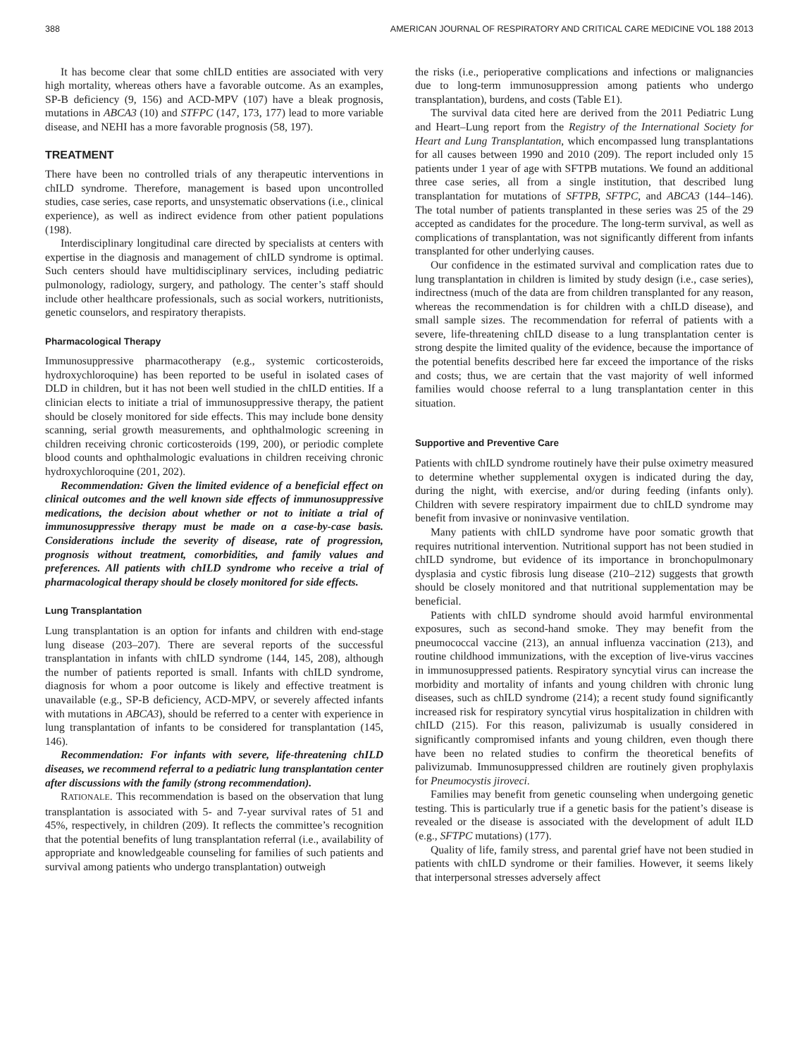388 AMERICAN JOURNAL OF RESPIRATORY AND CRITICAL CARE MEDICINE VOL 188 2013
It has become clear that some chILD entities are associated with very high mortality, whereas others have a favorable outcome. As an examples, SP-B deficiency (9, 156) and ACD-MPV (107) have a bleak prognosis, mutations in ABCA3 (10) and STFPC (147, 173, 177) lead to more variable disease, and NEHI has a more favorable prognosis (58, 197).
TREATMENT
There have been no controlled trials of any therapeutic interventions in chILD syndrome. Therefore, management is based upon uncontrolled studies, case series, case reports, and unsystematic observations (i.e., clinical experience), as well as indirect evidence from other patient populations (198).
Interdisciplinary longitudinal care directed by specialists at centers with expertise in the diagnosis and management of chILD syndrome is optimal. Such centers should have multidisciplinary services, including pediatric pulmonology, radiology, surgery, and pathology. The center’s staff should include other healthcare professionals, such as social workers, nutritionists, genetic counselors, and respiratory therapists.
Pharmacological Therapy
Immunosuppressive pharmacotherapy (e.g., systemic corticosteroids, hydroxychloroquine) has been reported to be useful in isolated cases of DLD in children, but it has not been well studied in the chILD entities. If a clinician elects to initiate a trial of immunosuppressive therapy, the patient should be closely monitored for side effects. This may include bone density scanning, serial growth measurements, and ophthalmologic screening in children receiving chronic corticosteroids (199, 200), or periodic complete blood counts and ophthalmologic evaluations in children receiving chronic hydroxychloroquine (201, 202).
Recommendation: Given the limited evidence of a beneficial effect on clinical outcomes and the well known side effects of immunosuppressive medications, the decision about whether or not to initiate a trial of immunosuppressive therapy must be made on a case-by-case basis. Considerations include the severity of disease, rate of progression, prognosis without treatment, comorbidities, and family values and preferences. All patients with chILD syndrome who receive a trial of pharmacological therapy should be closely monitored for side effects.
Lung Transplantation
Lung transplantation is an option for infants and children with end-stage lung disease (203–207). There are several reports of the successful transplantation in infants with chILD syndrome (144, 145, 208), although the number of patients reported is small. Infants with chILD syndrome, diagnosis for whom a poor outcome is likely and effective treatment is unavailable (e.g., SP-B deficiency, ACD-MPV, or severely affected infants with mutations in ABCA3), should be referred to a center with experience in lung transplantation of infants to be considered for transplantation (145, 146).
Recommendation: For infants with severe, life-threatening chILD diseases, we recommend referral to a pediatric lung transplantation center after discussions with the family (strong recommendation).
RATIONALE. This recommendation is based on the observation that lung transplantation is associated with 5- and 7-year survival rates of 51 and 45%, respectively, in children (209). It reflects the committee’s recognition that the potential benefits of lung transplantation referral (i.e., availability of appropriate and knowledgeable counseling for families of such patients and survival among patients who undergo transplantation) outweigh
the risks (i.e., perioperative complications and infections or malignancies due to long-term immunosuppression among patients who undergo transplantation), burdens, and costs (Table E1).
The survival data cited here are derived from the 2011 Pediatric Lung and Heart–Lung report from the Registry of the International Society for Heart and Lung Transplantation, which encompassed lung transplantations for all causes between 1990 and 2010 (209). The report included only 15 patients under 1 year of age with SFTPB mutations. We found an additional three case series, all from a single institution, that described lung transplantation for mutations of SFTPB, SFTPC, and ABCA3 (144–146). The total number of patients transplanted in these series was 25 of the 29 accepted as candidates for the procedure. The long-term survival, as well as complications of transplantation, was not significantly different from infants transplanted for other underlying causes.
Our confidence in the estimated survival and complication rates due to lung transplantation in children is limited by study design (i.e., case series), indirectness (much of the data are from children transplanted for any reason, whereas the recommendation is for children with a chILD disease), and small sample sizes. The recommendation for referral of patients with a severe, life-threatening chILD disease to a lung transplantation center is strong despite the limited quality of the evidence, because the importance of the potential benefits described here far exceed the importance of the risks and costs; thus, we are certain that the vast majority of well informed families would choose referral to a lung transplantation center in this situation.
Supportive and Preventive Care
Patients with chILD syndrome routinely have their pulse oximetry measured to determine whether supplemental oxygen is indicated during the day, during the night, with exercise, and/or during feeding (infants only). Children with severe respiratory impairment due to chILD syndrome may benefit from invasive or noninvasive ventilation.
Many patients with chILD syndrome have poor somatic growth that requires nutritional intervention. Nutritional support has not been studied in chILD syndrome, but evidence of its importance in bronchopulmonary dysplasia and cystic fibrosis lung disease (210–212) suggests that growth should be closely monitored and that nutritional supplementation may be beneficial.
Patients with chILD syndrome should avoid harmful environmental exposures, such as second-hand smoke. They may benefit from the pneumococcal vaccine (213), an annual influenza vaccination (213), and routine childhood immunizations, with the exception of live-virus vaccines in immunosuppressed patients. Respiratory syncytial virus can increase the morbidity and mortality of infants and young children with chronic lung diseases, such as chILD syndrome (214); a recent study found significantly increased risk for respiratory syncytial virus hospitalization in children with chILD (215). For this reason, palivizumab is usually considered in significantly compromised infants and young children, even though there have been no related studies to confirm the theoretical benefits of palivizumab. Immunosuppressed children are routinely given prophylaxis for Pneumocystis jiroveci.
Families may benefit from genetic counseling when undergoing genetic testing. This is particularly true if a genetic basis for the patient’s disease is revealed or the disease is associated with the development of adult ILD (e.g., SFTPC mutations) (177).
Quality of life, family stress, and parental grief have not been studied in patients with chILD syndrome or their families. However, it seems likely that interpersonal stresses adversely affect